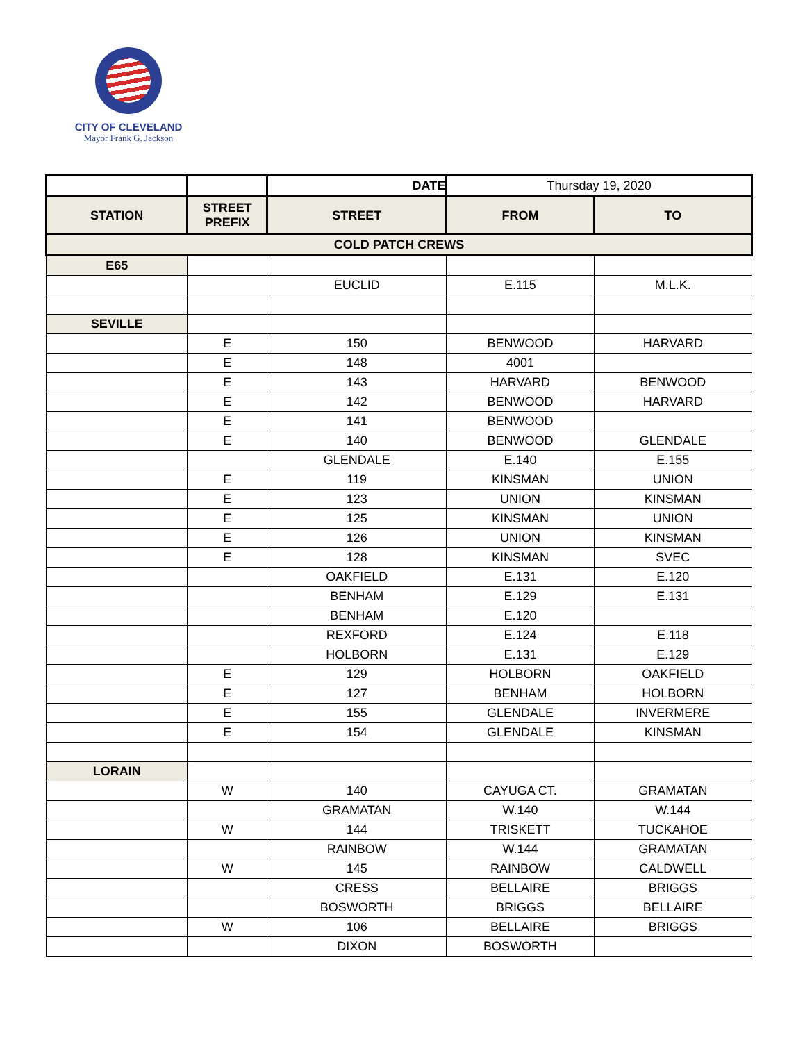CITY OF CLEVELAND
Mayor Frank G. Jackson
| | | DATE | Thursday 19, 2020 | |
| STATION | STREET PREFIX | STREET | FROM | TO |
| COLD PATCH CREWS | | | | |
| E65 | | | | |
| | | EUCLID | E.115 | M.L.K. |
| SEVILLE | | | | |
| | E | 150 | BENWOOD | HARVARD |
| | E | 148 | 4001 | |
| | E | 143 | HARVARD | BENWOOD |
| | E | 142 | BENWOOD | HARVARD |
| | E | 141 | BENWOOD | |
| | E | 140 | BENWOOD | GLENDALE |
| | | GLENDALE | E.140 | E.155 |
| | E | 119 | KINSMAN | UNION |
| | E | 123 | UNION | KINSMAN |
| | E | 125 | KINSMAN | UNION |
| | E | 126 | UNION | KINSMAN |
| | E | 128 | KINSMAN | SVEC |
| | | OAKFIELD | E.131 | E.120 |
| | | BENHAM | E.129 | E.131 |
| | | BENHAM | E.120 | |
| | | REXFORD | E.124 | E.118 |
| | | HOLBORN | E.131 | E.129 |
| | E | 129 | HOLBORN | OAKFIELD |
| | E | 127 | BENHAM | HOLBORN |
| | E | 155 | GLENDALE | INVERMERE |
| | E | 154 | GLENDALE | KINSMAN |
| LORAIN | | | | |
| | W | 140 | CAYUGA CT. | GRAMATAN |
| | | GRAMATAN | W.140 | W.144 |
| | W | 144 | TRISKETT | TUCKAHOE |
| | | RAINBOW | W.144 | GRAMATAN |
| | W | 145 | RAINBOW | CALDWELL |
| | | CRESS | BELLAIRE | BRIGGS |
| | | BOSWORTH | BRIGGS | BELLAIRE |
| | W | 106 | BELLAIRE | BRIGGS |
| | | DIXON | BOSWORTH | |